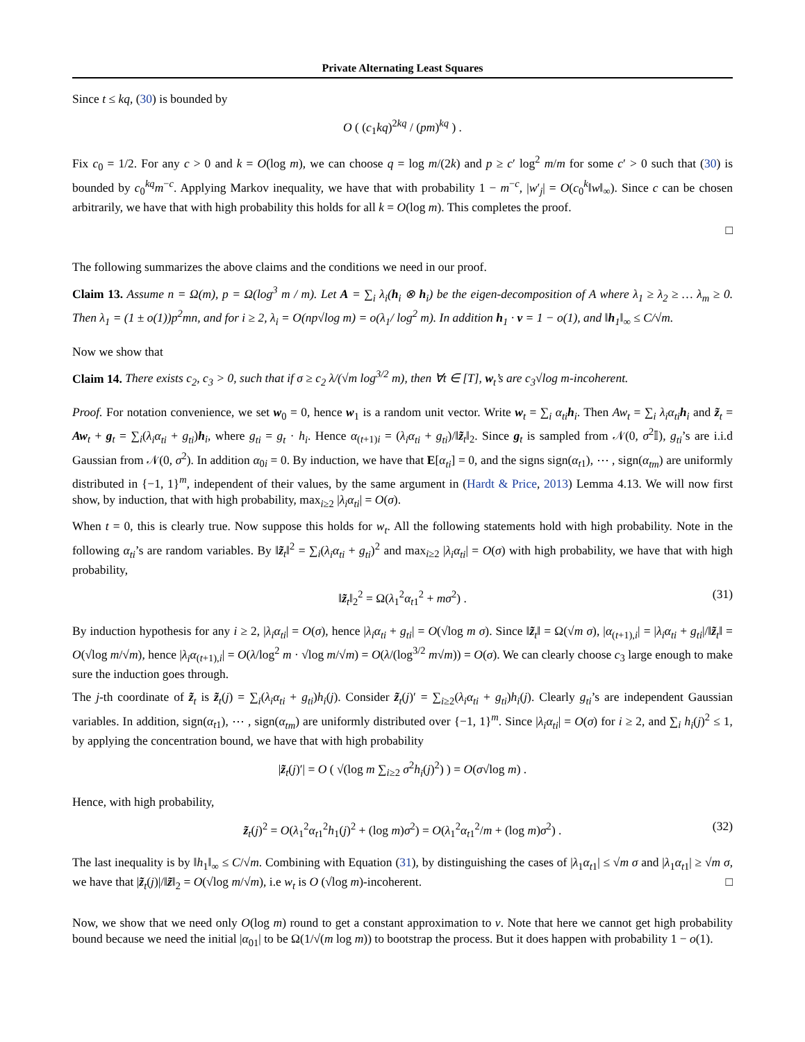Private Alternating Least Squares
Since t ≤ kq, (30) is bounded by
O ( (c<sub>1</sub>kq)<sup>2kq</sup> / (pm)<sup>kq</sup> ) .
Fix c<sub>0</sub> = 1/2. For any c > 0 and k = O(log m), we can choose q = log m/(2k) and p ≥ c′ log<sup>2</sup> m/m for some c′ > 0 such that (30) is bounded by c<sub>0</sub><sup>kq</sup>m<sup>−c</sup>. Applying Markov inequality, we have that with probability 1 − m<sup>−c</sup>, |w′<sub>j</sub>| = O(c<sub>0</sub><sup>k</sup>‖w‖<sub>∞</sub>). Since c can be chosen arbitrarily, we have that with high probability this holds for all k = O(log m). This completes the proof.
□
The following summarizes the above claims and the conditions we need in our proof.
Claim 13. Assume n = Ω(m), p = Ω(log<sup>3</sup> m / m). Let A = ∑<sub>i</sub> λ<sub>i</sub>(h<sub>i</sub> ⊗ h<sub>i</sub>) be the eigen-decomposition of A where λ<sub>1</sub> ≥ λ<sub>2</sub> ≥ … λ<sub>m</sub> ≥ 0. Then λ<sub>1</sub> = (1 ± o(1))p<sup>2</sup>mn, and for i ≥ 2, λ<sub>i</sub> = O(np√log m) = o(λ<sub>1</sub>/ log<sup>2</sup> m). In addition h<sub>1</sub> · v = 1 − o(1), and ‖h<sub>1</sub>‖<sub>∞</sub> ≤ C/√m.
Now we show that
Claim 14. There exists c<sub>2</sub>, c<sub>3</sub> > 0, such that if σ ≥ c<sub>2</sub> λ/(√m log<sup>3/2</sup> m), then ∀t ∈ [T], w<sub>t</sub>’s are c<sub>3</sub>√log m-incoherent.
Proof. For notation convenience, we set w<sub>0</sub> = 0, hence w<sub>1</sub> is a random unit vector. Write w<sub>t</sub> = ∑<sub>i</sub> α<sub>ti</sub> h<sub>i</sub>. Then Aw<sub>t</sub> = ∑<sub>i</sub> λ<sub>i</sub>α<sub>ti</sub> h<sub>i</sub> and z̃<sub>t</sub> = Aw<sub>t</sub> + g<sub>t</sub> = ∑<sub>i</sub>(λ<sub>i</sub>α<sub>ti</sub> + g<sub>ti</sub>)h<sub>i</sub>, where g<sub>ti</sub> = g<sub>t</sub> · h<sub>i</sub>. Hence α<sub>(t+1)i</sub> = (λ<sub>i</sub>α<sub>ti</sub> + g<sub>ti</sub>)/‖z̃<sub>t</sub>‖<sub>2</sub>. Since g<sub>t</sub> is sampled from 𝒩(0, σ<sup>2</sup>𝕀), g<sub>ti</sub>’s are i.i.d Gaussian from 𝒩(0, σ<sup>2</sup>). In addition α<sub>0i</sub> = 0. By induction, we have that E[α<sub>ti</sub>] = 0, and the signs sign(α<sub>t1</sub>), ⋯ , sign(α<sub>tm</sub>) are uniformly distributed in {−1, 1}<sup>m</sup>, independent of their values, by the same argument in (Hardt & Price, 2013) Lemma 4.13. We will now first show, by induction, that with high probability, max<sub>i≥2</sub> |λ<sub>i</sub>α<sub>ti</sub>| = O(σ).
When t = 0, this is clearly true. Now suppose this holds for w<sub>t</sub>. All the following statements hold with high probability. Note in the following α<sub>ti</sub>’s are random variables. By ‖z̃<sub>t</sub>‖<sup>2</sup> = ∑<sub>i</sub>(λ<sub>i</sub>α<sub>ti</sub> + g<sub>ti</sub>)<sup>2</sup> and max<sub>i≥2</sub> |λ<sub>i</sub>α<sub>ti</sub>| = O(σ) with high probability, we have that with high probability,
‖z̃<sub>t</sub>‖<sub>2</sub><sup>2</sup> = Ω(λ<sub>1</sub><sup>2</sup>α<sub>t1</sub><sup>2</sup> + mσ<sup>2</sup>) . (31)
By induction hypothesis for any i ≥ 2, |λ<sub>i</sub>α<sub>ti</sub>| = O(σ), hence |λ<sub>i</sub>α<sub>ti</sub> + g<sub>ti</sub>| = O(√log m σ). Since ‖z̃<sub>t</sub>‖ = Ω(√m σ), |α<sub>(t+1),i</sub>| = |λ<sub>i</sub>α<sub>ti</sub> + g<sub>ti</sub>|/‖z̃<sub>t</sub>‖ = O(√log m/√m), hence |λ<sub>i</sub>α<sub>(t+1),i</sub>| = O(λ/log<sup>2</sup> m · √log m/√m) = O(λ/(log<sup>3/2</sup> m√m)) = O(σ). We can clearly choose c<sub>3</sub> large enough to make sure the induction goes through.
The j-th coordinate of z̃<sub>t</sub> is z̃<sub>t</sub>(j) = ∑<sub>i</sub>(λ<sub>i</sub>α<sub>ti</sub> + g<sub>ti</sub>)h<sub>i</sub>(j). Consider z̃<sub>t</sub>(j)′ = ∑<sub>i≥2</sub>(λ<sub>i</sub>α<sub>ti</sub> + g<sub>ti</sub>)h<sub>i</sub>(j). Clearly g<sub>ti</sub>’s are independent Gaussian variables. In addition, sign(α<sub>t1</sub>), ⋯ , sign(α<sub>tm</sub>) are uniformly distributed over {−1, 1}<sup>m</sup>. Since |λ<sub>i</sub>α<sub>ti</sub>| = O(σ) for i ≥ 2, and ∑<sub>i</sub> h<sub>i</sub>(j)<sup>2</sup> ≤ 1, by applying the concentration bound, we have that with high probability
|z̃<sub>t</sub>(j)′| = O ( √(log m ∑<sub>i≥2</sub> σ<sup>2</sup>h<sub>i</sub>(j)<sup>2</sup>) ) = O(σ√log m) .
Hence, with high probability,
z̃<sub>t</sub>(j)<sup>2</sup> = O(λ<sub>1</sub><sup>2</sup>α<sub>t1</sub><sup>2</sup>h<sub>1</sub>(j)<sup>2</sup> + (log m)σ<sup>2</sup>) = O(λ<sub>1</sub><sup>2</sup>α<sub>t1</sub><sup>2</sup>/m + (log m)σ<sup>2</sup>) . (32)
The last inequality is by ‖h<sub>1</sub>‖<sub>∞</sub> ≤ C/√m. Combining with Equation (31), by distinguishing the cases of |λ<sub>1</sub>α<sub>t1</sub>| ≤ √m σ and |λ<sub>1</sub>α<sub>t1</sub>| ≥ √m σ, we have that |z̃<sub>t</sub>(j)|/‖z̃‖<sub>2</sub> = O(√log m/√m), i.e w<sub>t</sub> is O (√log m)-incoherent. □
Now, we show that we need only O(log m) round to get a constant approximation to v. Note that here we cannot get high probability bound because we need the initial |α<sub>01</sub>| to be Ω(1/√(m log m)) to bootstrap the process. But it does happen with probability 1 − o(1).